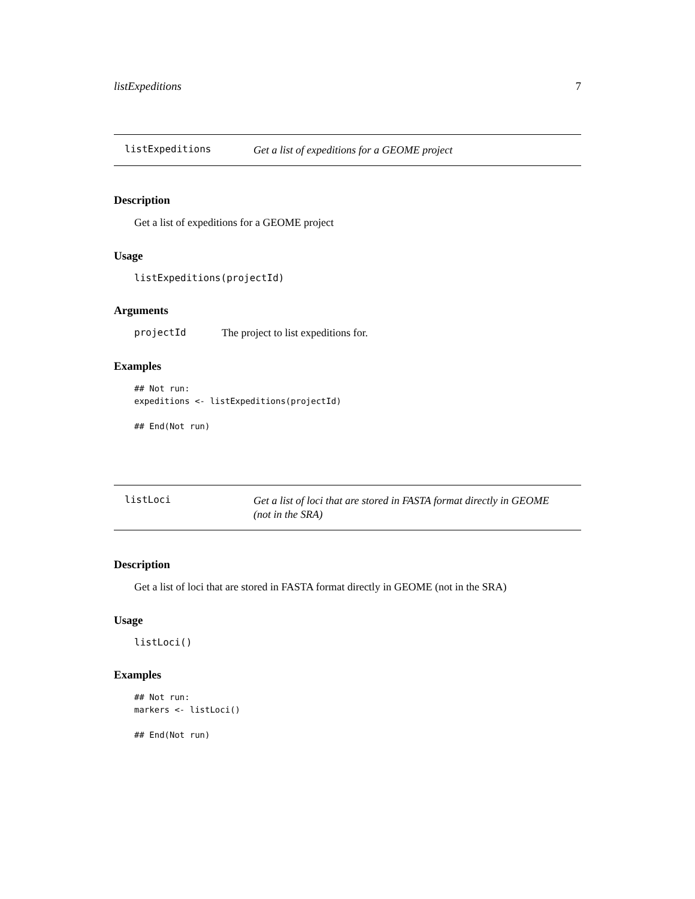listExpeditions 7
listExpeditions Get a list of expeditions for a GEOME project
Description
Get a list of expeditions for a GEOME project
Usage
listExpeditions(projectId)
Arguments
projectId The project to list expeditions for.
Examples
## Not run:
expeditions <- listExpeditions(projectId)

## End(Not run)
listLoci Get a list of loci that are stored in FASTA format directly in GEOME
(not in the SRA)
Description
Get a list of loci that are stored in FASTA format directly in GEOME (not in the SRA)
Usage
listLoci()
Examples
## Not run:
markers <- listLoci()

## End(Not run)